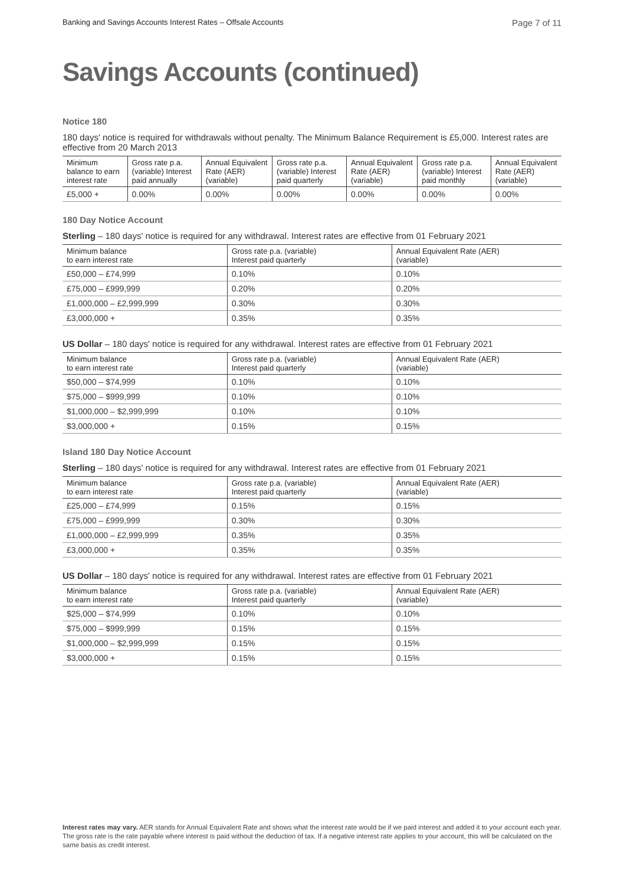Banking and Savings Accounts Interest Rates – Offsale Accounts Page 7 of 11
Savings Accounts (continued)
Notice 180
180 days' notice is required for withdrawals without penalty. The Minimum Balance Requirement is £5,000. Interest rates are effective from 20 March 2013
| Minimum balance to earn interest rate | Gross rate p.a. (variable) Interest paid annually | Annual Equivalent Rate (AER) (variable) | Gross rate p.a. (variable) Interest paid quarterly | Annual Equivalent Rate (AER) (variable) | Gross rate p.a. (variable) Interest paid monthly | Annual Equivalent Rate (AER) (variable) |
| --- | --- | --- | --- | --- | --- | --- |
| £5,000 + | 0.00% | 0.00% | 0.00% | 0.00% | 0.00% | 0.00% |
180 Day Notice Account
Sterling – 180 days' notice is required for any withdrawal. Interest rates are effective from 01 February 2021
| Minimum balance to earn interest rate | Gross rate p.a. (variable) Interest paid quarterly | Annual Equivalent Rate (AER) (variable) |
| --- | --- | --- |
| £50,000 – £74,999 | 0.10% | 0.10% |
| £75,000 – £999,999 | 0.20% | 0.20% |
| £1,000,000 – £2,999,999 | 0.30% | 0.30% |
| £3,000,000 + | 0.35% | 0.35% |
US Dollar – 180 days' notice is required for any withdrawal. Interest rates are effective from 01 February 2021
| Minimum balance to earn interest rate | Gross rate p.a. (variable) Interest paid quarterly | Annual Equivalent Rate (AER) (variable) |
| --- | --- | --- |
| $50,000 – $74,999 | 0.10% | 0.10% |
| $75,000 – $999,999 | 0.10% | 0.10% |
| $1,000,000 – $2,999,999 | 0.10% | 0.10% |
| $3,000,000 + | 0.15% | 0.15% |
Island 180 Day Notice Account
Sterling – 180 days' notice is required for any withdrawal. Interest rates are effective from 01 February 2021
| Minimum balance to earn interest rate | Gross rate p.a. (variable) Interest paid quarterly | Annual Equivalent Rate (AER) (variable) |
| --- | --- | --- |
| £25,000 – £74,999 | 0.15% | 0.15% |
| £75,000 – £999,999 | 0.30% | 0.30% |
| £1,000,000 – £2,999,999 | 0.35% | 0.35% |
| £3,000,000 + | 0.35% | 0.35% |
US Dollar – 180 days' notice is required for any withdrawal. Interest rates are effective from 01 February 2021
| Minimum balance to earn interest rate | Gross rate p.a. (variable) Interest paid quarterly | Annual Equivalent Rate (AER) (variable) |
| --- | --- | --- |
| $25,000 – $74,999 | 0.10% | 0.10% |
| $75,000 – $999,999 | 0.15% | 0.15% |
| $1,000,000 – $2,999,999 | 0.15% | 0.15% |
| $3,000,000 + | 0.15% | 0.15% |
Interest rates may vary. AER stands for Annual Equivalent Rate and shows what the interest rate would be if we paid interest and added it to your account each year. The gross rate is the rate payable where interest is paid without the deduction of tax. If a negative interest rate applies to your account, this will be calculated on the same basis as credit interest.